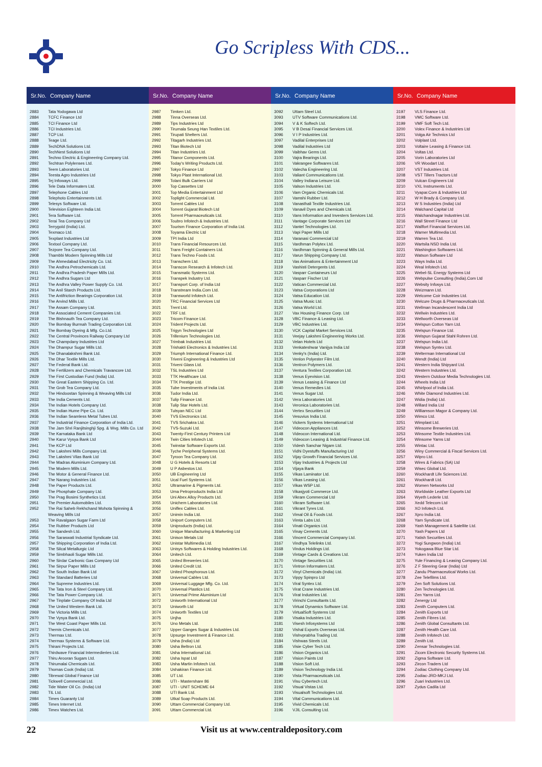Go Scripless With CDS...
Sr.No. Company Name
| 2883 | Tata Yodogawa Ltd |
| 2884 | TCFC Finance Ltd |
| 2885 | TCI Finance Ltd |
| 2886 | TCI Industries Ltd. |
| 2887 | TCP Ltd. |
| 2888 | Teage Ltd. |
| 2889 | TechDNA Solutions Ltd. |
| 2890 | TechNest Solutions Ltd |
| 2891 | Techno Electric & Engineering Company Ltd. |
| 2892 | Techtran Polylenses Ltd. |
| 2893 | Teem Laboratories Ltd. |
| 2894 | Teesta Agro Industries Ltd |
| 2895 | Tej Infoways Ltd. |
| 2896 | Tele Data Informaters Ltd. |
| 2897 | Telephone Cables Ltd |
| 2898 | Telephoto Entertainments Ltd. |
| 2899 | Telesys Software Ltd. |
| 2900 | Television Eighteen India Ltd. |
| 2901 | Tera Software Ltd. |
| 2902 | Terai Tea Company Ltd |
| 2903 | Terrygold (India) Ltd. |
| 2904 | Texmaco Ltd. |
| 2905 | Texplast Industries Ltd |
| 2906 | Textool Company Ltd. |
| 2907 | Tezpore Tea Company Ltd. |
| 2908 | Thambbi Modern Spinning Mills Ltd |
| 2909 | The Ahmedabad Electricity Co. Ltd. |
| 2910 | The Andhra Petrochemicals Ltd. |
| 2911 | The Andhra Pradesh Paper Mills Ltd. |
| 2912 | The Andhra Sugars Ltd |
| 2913 | The Andhra Valley Power Supply Co. Ltd. |
| 2914 | The Anil Starch Products Ltd. |
| 2915 | The Antifriction Bearings Corporation Ltd. |
| 2916 | The Arvind Mills Ltd. |
| 2917 | The Assam Company Ltd. |
| 2918 | The Associated Cement Companies Ltd. |
| 2919 | The Bishnauth Tea Company Ltd. |
| 2920 | The Bombay Burmah Trading Corporation Ltd. |
| 2921 | The Bombay Dyeing & Mfg. Co.Ltd. |
| 2922 | The Central Provinces Railway Company Ltd |
| 2923 | The Champdany Industries Ltd |
| 2924 | The Dhampur Sugar Mills Ltd. |
| 2925 | The Dhanalakshmi Bank Ltd. |
| 2926 | The Dhar Textile Mills Ltd. |
| 2927 | The Federal Bank Ltd. |
| 2928 | The Fertilizers and Chemicals Travancore Ltd. |
| 2929 | The First Custodian Fund (India) Ltd. |
| 2930 | The Great Eastern Shipping Co. Ltd. |
| 2931 | The Grob Tea Company Ltd. |
| 2932 | The Hindoostan Spinning & Weaving Mills Ltd |
| 2933 | The India Cements Ltd. |
| 2934 | The Indian Hotels Company Ltd. |
| 2935 | The Indian Hume Pipe Co. Ltd. |
| 2936 | The Indian Seamless Metal Tubes Ltd. |
| 2937 | The Industrial Finance Corporation of India Ltd. |
| 2938 | The Jam Shri Ranjitsinghji Spg. & Wvg. Mills Co. Ltd |
| 2939 | The Karnataka Bank Ltd |
| 2940 | The Karur Vysya Bank Ltd |
| 2941 | The KCP Ltd |
| 2942 | The Lakshmi Mills Company Ltd. |
| 2943 | The Lakshmi Vilas Bank Ltd |
| 2944 | The Madras Aluminium Company Ltd. |
| 2945 | The Modern Mills Ltd. |
| 2946 | The Motor & General Finance Ltd. |
| 2947 | The Narang Industries Ltd. |
| 2948 | The Paper Products Ltd. |
| 2949 | The Phosphate Company Ltd. |
| 2950 | The Prag Bosimi Synthetics Ltd. |
| 2951 | The Premier Automobiles Ltd. |
| 2952 | The Rai Saheb Rekhchand Mohota Spinning & Weaving Mills Ltd |
| 2953 | The Ravalgaon Sugar Farm Ltd |
| 2954 | The Rubber Products Ltd |
| 2955 | The Sandesh Ltd. |
| 2956 | The Saraswati Industrial Syndicate Ltd. |
| 2957 | The Shipping Corporation of India Ltd. |
| 2958 | The Silcal Metallurgic Ltd |
| 2959 | The Simbhaoli Sugar Mills Ltd. |
| 2960 | The Sirdar Carbonic Gas Company Ltd |
| 2961 | The Sirpur Paper Mills Ltd |
| 2962 | The South Indian Bank Ltd |
| 2963 | The Standard Batteries Ltd |
| 2964 | The Supreme Industries Ltd. |
| 2965 | The Tata Iron & Steel Company Ltd. |
| 2966 | The Tata Power Company Ltd. |
| 2967 | The Tinplate Company Of India Ltd |
| 2968 | The United Western Bank Ltd. |
| 2969 | The Victoria Mills Ltd. |
| 2970 | The Vysya Bank Ltd. |
| 2971 | The West Coast Paper Mills Ltd. |
| 2972 | Themis Chemicals Ltd. |
| 2973 | Thermax Ltd. |
| 2974 | Thermax Systems & Software Ltd. |
| 2975 | Thirani Projects Ltd. |
| 2976 | Thirdwave Financial Intermedieries Ltd. |
| 2977 | Thiru Arooran Sugars Ltd. |
| 2978 | Thirumalai Chemicals Ltd. |
| 2979 | Thomas Cook (India) Ltd. |
| 2980 | Tibrewal Global Finance Ltd |
| 2981 | Tickwell Commercial Ltd. |
| 2982 | Tide Water Oil Co. (India) Ltd |
| 2983 | TIL Ltd. |
| 2984 | Times Guaranty Ltd |
| 2985 | Times Internet Ltd. |
| 2986 | Timex Watches Ltd. |
Sr.No. Company Name
| 2987 | Timken Ltd. |
| 2988 | Tinna Overseas Ltd. |
| 2989 | Tips Industries Ltd |
| 2990 | Tirumala Seung Han Textiles Ltd. |
| 2991 | Tirupati Shelters Ltd. |
| 2992 | Titagarh Industries Ltd. |
| 2993 | Titan Biotech Ltd |
| 2994 | Titan Industries Ltd. |
| 2995 | Titanor Components Ltd. |
| 2996 | Today's Writing Products Ltd. |
| 2997 | Tokyo Finance Ltd |
| 2998 | Tokyo Plast International Ltd. |
| 2999 | Tolani Bulk Carriers Ltd |
| 3000 | Top Cassettes Ltd |
| 3001 | Top Media Entertainment Ltd |
| 3002 | Toplight Commercial Ltd. |
| 3003 | Torrent Cables Ltd |
| 3004 | Torrent Gujarat Biotech Ltd |
| 3005 | Torrent Pharmaceuticals Ltd. |
| 3006 | Toubro Infotech & Industries Ltd. |
| 3007 | Tourism Finance Corporation of India Ltd. |
| 3008 | Toyama Electric Ltd |
| 3009 | TPI India Ltd |
| 3010 | Trans Financial Resources Ltd. |
| 3011 | Trans Freight Containers Ltd. |
| 3012 | Trans Techno Foods Ltd. |
| 3013 | Transchem Ltd. |
| 3014 | Transcon Research & Infotech Ltd. |
| 3015 | Transmatic Systems Ltd. |
| 3016 | Transpek Industry Ltd. |
| 3017 | Transport Corp. of India Ltd |
| 3018 | Transtream India.Com Ltd. |
| 3019 | Transworld Infotech Ltd. |
| 3020 | TRC Financial Services Ltd |
| 3021 | Trent Ltd. |
| 3022 | TRF Ltd. |
| 3023 | Tricom Finance Ltd. |
| 3024 | Trident Projects Ltd. |
| 3025 | Trigyn Technologies Ltd |
| 3026 | Trillenium Technologies Ltd. |
| 3027 | Trimbak Industries Ltd. |
| 3028 | Trishakti Electronics & Industries Ltd. |
| 3029 | Triumph International Finance Ltd. |
| 3030 | Triveni Engineering & Industries Ltd |
| 3031 | Triveni Glass Ltd. |
| 3032 | TSL Industries Ltd |
| 3033 | TTK Healthcare Ltd. |
| 3034 | TTK Prestige Ltd. |
| 3035 | Tube Investments of India Ltd. |
| 3036 | Tudor India Ltd. |
| 3037 | Tulip Finance Ltd. |
| 3038 | Tulip Star Hotels Ltd. |
| 3039 | Tulsyan NEC Ltd |
| 3040 | TVS Electronics Ltd. |
| 3041 | TVS Srichakra Ltd. |
| 3042 | TVS-Suzuki Ltd. |
| 3043 | Twenty-First Century Printers Ltd |
| 3044 | Twin Cities Infotech Ltd. |
| 3045 | Twinstar Software Exports Ltd. |
| 3046 | Tyche Peripheral Systems Ltd. |
| 3047 | Tyroon Tea Company Ltd. |
| 3048 | U G Hotels & Resorts Ltd |
| 3049 | U P Asbestos Ltd. |
| 3050 | UB Engineering Ltd |
| 3051 | Ucal Fuel Systems Ltd. |
| 3052 | Ultramarine & Pigments Ltd. |
| 3053 | Uma Petroproducts India Ltd |
| 3054 | Uni Abex Alloy Products Ltd. |
| 3055 | Unichem Laboratories Ltd. |
| 3056 | Uniflex Cables Ltd. |
| 3057 | Unimin India Ltd. |
| 3058 | Uniport Computers Ltd. |
| 3059 | Uniproducts (India) Ltd. |
| 3060 | Unique Manufacturing & Marketing Ltd |
| 3061 | Unison Metals Ltd |
| 3062 | Unistar Multimedia Ltd. |
| 3063 | Unisys Softwares & Holding Industries Ltd. |
| 3064 | Unitech Ltd. |
| 3065 | United Breweries Ltd. |
| 3066 | United Credit Ltd. |
| 3067 | United Phosphorous Ltd. |
| 3068 | Universal Cables Ltd. |
| 3069 | Universal Luggage Mfg. Co. Ltd. |
| 3070 | Universal Plastics Ltd. |
| 3071 | Universal Prime Aluminium Ltd |
| 3072 | Uniworth International Ltd |
| 3073 | Uniworth Ltd |
| 3074 | Uniworth Textiles Ltd |
| 3075 | Unjha |
| 3076 | Uno Metals Ltd. |
| 3077 | Upper Ganges Sugar & Industries Ltd. |
| 3078 | Upsurge Investment & Finance Ltd. |
| 3079 | Usha (India) Ltd |
| 3080 | Usha Beltron Ltd. |
| 3081 | Usha International Ltd. |
| 3082 | Usha Ispat Ltd |
| 3083 | Usha Martin Infotech Ltd. |
| 3084 | Ushakiran Finance Ltd. |
| 3085 | UT Ltd. |
| 3086 | UTI - Mastershare 86 |
| 3087 | UTI - UNIT SCHEME 64 |
| 3088 | UTI Bank Ltd. |
| 3089 | Utkal Soap Products Ltd. |
| 3090 | Uttam Commercial Company Ltd. |
| 3091 | Uttam Commercial Ltd. |
Sr.No. Company Name
| 3092 | Uttam Steel Ltd. |
| 3093 | UTV Software Communications Ltd. |
| 3094 | V & K Softech Ltd. |
| 3095 | V B Desai Financial Services Ltd. |
| 3096 | V I P Industries Ltd. |
| 3097 | Vadilal Enterprises Ltd |
| 3098 | Vadilal Industries Ltd |
| 3099 | Vaibhav Gems Ltd. |
| 3100 | Vajra Bearings Ltd. |
| 3101 | Vakrangee Softwares Ltd. |
| 3102 | Valecha Engineering Ltd. |
| 3103 | Valiant Communications Ltd. |
| 3104 | Valley Indiana Leisure Ltd. |
| 3105 | Valson Industries Ltd. |
| 3106 | Vam Organic Chemicals Ltd. |
| 3107 | Vamshi Rubber Ltd. |
| 3108 | Vanasthali Textile Industries Ltd. |
| 3109 | Vanavil Dyes and Chemicals Ltd. |
| 3110 | Vans Information and Investers Services Ltd. |
| 3111 | Vantage Corporate Services Ltd |
| 3112 | Vantel Technologies Ltd. |
| 3113 | Vapi Paper Mills Ltd |
| 3114 | Varanasi Commercial Ltd |
| 3115 | Vardhman Polytex Ltd. |
| 3116 | Vardhman Spinning & General Mills Ltd. |
| 3117 | Varun Shipping Company Ltd. |
| 3118 | Vas Animations & Entertainment Ltd |
| 3119 | Vashisti Detergents Ltd. |
| 3120 | Vasparr Containeurs Ltd |
| 3121 | Vasparr Fischer Ltd |
| 3122 | Vatican Commercial Ltd. |
| 3123 | Vatsa Corporations Ltd |
| 3124 | Vatsa Education Ltd. |
| 3125 | Vatsa Music Ltd. |
| 3126 | Vatsa World Ltd. |
| 3127 | Vax Housing Finance Corp. Ltd |
| 3128 | VBC Finance & Leasing Ltd. |
| 3129 | VBC Industries Ltd. |
| 3130 | VCK Capital Market Services Ltd. |
| 3131 | Veejay Lakshmi Engineering Works Ltd. |
| 3132 | Velan Hotels Ltd |
| 3133 | Venkateshwar Vanijya India Ltd |
| 3134 | Venky's (India) Ltd. |
| 3135 | Venlon Polyester Film Ltd. |
| 3136 | Ventron Polymers Ltd. |
| 3137 | Ventura Textiles Corporation Ltd. |
| 3138 | Venus Eyevision Ltd. |
| 3139 | Venus Leasing & Finance Ltd |
| 3140 | Venus Remedies Ltd. |
| 3141 | Venus Sugar Ltd. |
| 3142 | Vera Laboratories Ltd. |
| 3143 | Veronica Laboratories Ltd. |
| 3144 | Vertex Securities Ltd |
| 3145 | Vesuvius India Ltd. |
| 3146 | Vickers Systems International Ltd |
| 3147 | Videocon Appliances Ltd. |
| 3148 | Videocon International Ltd. |
| 3149 | Videocon Leasing & Industrial Finance Ltd. |
| 3150 | Videsh Sanchar Nigam Ltd. |
| 3151 | Vidhi Dyestuffs Manufacturing Ltd |
| 3152 | Vijay Growth Financial Services Ltd. |
| 3153 | Vijay Industries & Projects Ltd |
| 3154 | Vijaya Bank |
| 3155 | Vikas Laminator Ltd. |
| 3156 | Vikas Leasing Ltd. |
| 3157 | Vikas WSP Ltd. |
| 3158 | Vikasjyoti Commerce Ltd. |
| 3159 | Vikram Commercial Ltd |
| 3160 | Vikram Software Ltd. |
| 3161 | Vikrant Tyres Ltd. |
| 3162 | Vimal Oil & Foods Ltd. |
| 3163 | Vimta Labs Ltd. |
| 3164 | Vinati Organics Ltd. |
| 3165 | Vinay Cements Ltd. |
| 3166 | Vincent Commercial Company Ltd. |
| 3167 | Vindhya Telelinks Ltd. |
| 3168 | Vindus Holdings Ltd. |
| 3169 | Vintage Cards & Creations Ltd. |
| 3170 | Vintage Securities Ltd. |
| 3171 | Vintron Informaters Ltd. |
| 3172 | Vinyl Chemicals (India) Ltd. |
| 3173 | Vippy Spinpro Ltd |
| 3174 | Viral Syntex Ltd. |
| 3175 | Virat Crane Industries Ltd. |
| 3176 | Virat Industries Ltd. |
| 3177 | Virinchi Consultants Ltd. |
| 3178 | Virtual Dynamics Software Ltd. |
| 3179 | VirtualSoft Systems Ltd |
| 3180 | Visaka Industries Ltd. |
| 3181 | Visesh Infosystems Ltd |
| 3182 | Vishal Exports Overseas Ltd. |
| 3183 | Vishvprabha Trading Ltd. |
| 3184 | Vishwas Steels Ltd. |
| 3185 | Visie Cyber Tech Ltd. |
| 3186 | Vision Organics Ltd. |
| 3187 | Vision Paints Ltd |
| 3188 | Vision Soft Ltd. |
| 3189 | Vision Technology India Ltd. |
| 3190 | Vista Pharmaceuticals Ltd. |
| 3191 | Visu Cybertech Ltd. |
| 3192 | Visual Vistas Ltd. |
| 3193 | Visualsoft Technologies Ltd. |
| 3194 | Vital Communications Ltd. |
| 3195 | Vivid Chemicals Ltd. |
| 3196 | VJIL Consulting Ltd. |
Sr.No. Company Name
| 3197 | VLS Finance Ltd. |
| 3198 | VMC Software Ltd. |
| 3199 | VMF Soft Tech Ltd. |
| 3200 | Volex Finance & Industries Ltd |
| 3201 | Volga Air Technics Ltd |
| 3202 | Volplast Ltd. |
| 3203 | Voltaire Leasing & Finance Ltd. |
| 3204 | Voltas Ltd. |
| 3205 | Vorin Laboratories Ltd |
| 3206 | VR Woodart Ltd. |
| 3207 | VST Industries Ltd. |
| 3208 | VST Tillers Tractors Ltd |
| 3209 | Vulcan Engineers Ltd |
| 3210 | VXL Instruments Ltd. |
| 3211 | Vyapar.Com & Industries Ltd |
| 3212 | W H Brady & Company Ltd. |
| 3213 | W S Industries (India) Ltd |
| 3214 | Walchand Capital Ltd |
| 3215 | Walchandnagar Industries Ltd. |
| 3216 | Wall Street Finance Ltd |
| 3217 | Wallfort Financial Services Ltd. |
| 3218 | Warner Multimedia Ltd. |
| 3219 | Warren Tea Ltd. |
| 3220 | Wartsila NSD India Ltd. |
| 3221 | Washington Softwares Ltd. |
| 3222 | Watson Software Ltd |
| 3223 | Ways India Ltd. |
| 3224 | Weal Infotech Ltd. |
| 3225 | Webel-SL Energy Systems Ltd |
| 3226 | Webpulse Consulting (India).Com Ltd |
| 3227 | Websity Infosys Ltd. |
| 3228 | Weizmann Ltd. |
| 3229 | Welcome Coir Industries Ltd. |
| 3230 | Welcure Drugs & Pharmaceuticals Ltd. |
| 3231 | Wellman Incandescent India Ltd |
| 3232 | Wellwin Industries Ltd. |
| 3233 | Wellworth Overseas Ltd |
| 3234 | Welspun Cotton Yarn Ltd. |
| 3235 | Welspun Finance Ltd. |
| 3236 | Welspun Gujarat Stahl Rohren Ltd. |
| 3237 | Welspun India Ltd. |
| 3238 | Welspun Syntex Ltd. |
| 3239 | Welterman International Ltd |
| 3240 | Wendt (India) Ltd |
| 3241 | Western India Shipyard Ltd. |
| 3242 | Western Industries Ltd. |
| 3243 | Western Outdoor Media Technologies Ltd. |
| 3244 | Wheels India Ltd |
| 3245 | Whirlpool of India Ltd. |
| 3246 | White Diamond Industries Ltd. |
| 3247 | Widia (India) Ltd. |
| 3248 | Willard India Ltd |
| 3249 | Williamson Magor & Company Ltd. |
| 3250 | Wimco Ltd. |
| 3251 | Wimplast Ltd. |
| 3252 | Winsome Breweries Ltd. |
| 3253 | Winsome Textile Industries Ltd. |
| 3254 | Winsome Yarns Ltd |
| 3255 | Wintac Ltd. |
| 3256 | Winy Commercial & Fiscal Services Ltd. |
| 3257 | Wipro Ltd. |
| 3258 | Wires & Fabrics (SA) Ltd |
| 3259 | Wisec Global Ltd. |
| 3260 | Wockhardt Life Sciences Ltd. |
| 3261 | Wockhardt Ltd. |
| 3262 | Women Networks Ltd |
| 3263 | Worldwide Leather Exports Ltd |
| 3264 | Wyeth Lederle Ltd. |
| 3265 | Xedd Telecom Ltd |
| 3266 | XO Infotech Ltd. |
| 3267 | Xpro India Ltd. |
| 3268 | Yarn Syndicate Ltd. |
| 3269 | Yash Management & Satellite Ltd. |
| 3270 | Yash Papers Ltd |
| 3271 | Yatish Securities Ltd. |
| 3272 | Yogi Sungwon (India) Ltd. |
| 3273 | Yokogawa Blue Star Ltd. |
| 3274 | Yuken India Ltd |
| 3275 | Yule Financing & Leasing Company Ltd. |
| 3276 | Z F Steering Gear (India) Ltd |
| 3277 | Zandu Pharmaceutical Works Ltd. |
| 3278 | Zee Telefilms Ltd. |
| 3279 | Zen Soft Solutions Ltd. |
| 3280 | Zen Technologies Ltd. |
| 3281 | Zen Yarns Ltd. |
| 3282 | Zenergy Ltd |
| 3283 | Zenith Computers Ltd. |
| 3284 | Zenith Exports Ltd |
| 3285 | Zenith Fibres Ltd. |
| 3286 | Zenith Global Consultants Ltd. |
| 3287 | Zenith Health Care Ltd. |
| 3288 | Zenith Infotech Ltd. |
| 3289 | Zenith Ltd. |
| 3290 | Zensar Technologies Ltd. |
| 3291 | Zicom Electronic Security Systems Ltd. |
| 3292 | Zigma Software Ltd. |
| 3293 | Zircon Traders Ltd |
| 3294 | Zodiac Clothing Company Ltd. |
| 3295 | Zodiac-JRD-MKJ Ltd. |
| 3296 | Zuari Industries Ltd. |
| 3297 | Zydus Cadila Ltd |
22 Visit us at www.centraldepository.com